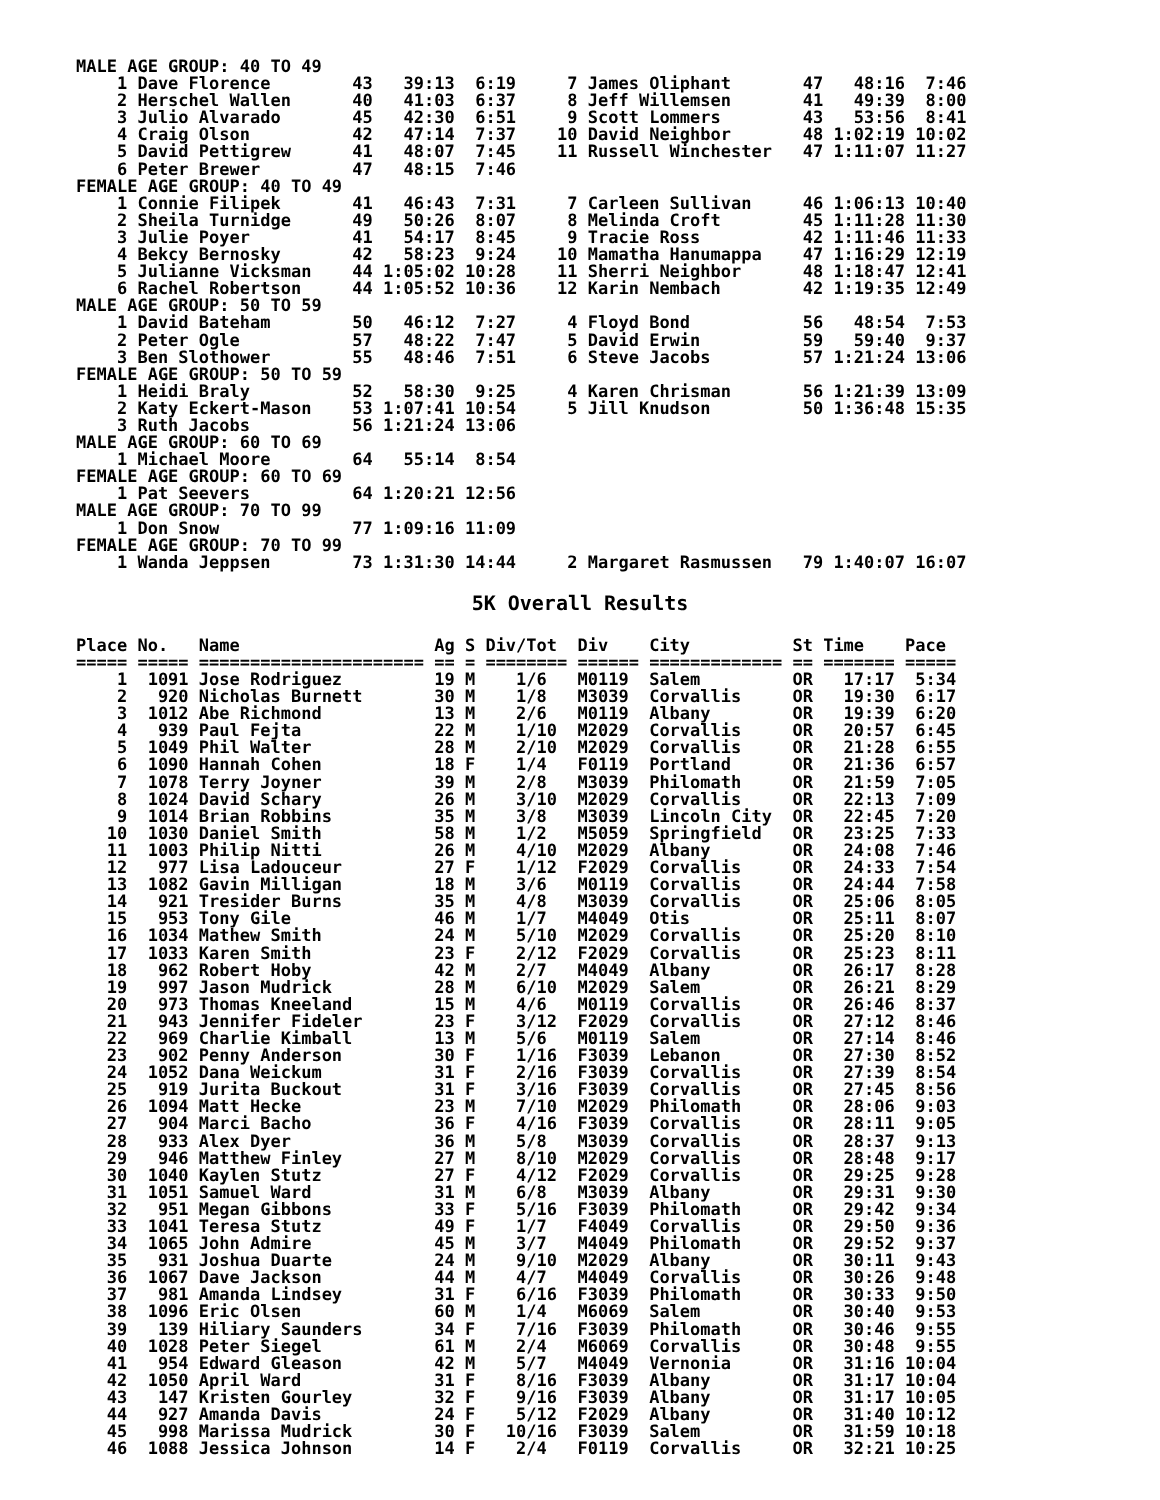MALE AGE GROUP: 40 TO 49
    1 Dave Florence        43   39:13  6:19     7 James Oliphant       47   48:16  7:46
    2 Herschel Wallen      40   41:03  6:37     8 Jeff Willemsen       41   49:39  8:00
    3 Julio Alvarado       45   42:30  6:51     9 Scott Lommers        43   53:56  8:41
    4 Craig Olson          42   47:14  7:37    10 David Neighbor       48 1:02:19 10:02
    5 David Pettigrew      41   48:07  7:45    11 Russell Winchester   47 1:11:07 11:27
    6 Peter Brewer         47   48:15  7:46
FEMALE AGE GROUP: 40 TO 49
    1 Connie Filipek       41   46:43  7:31     7 Carleen Sullivan     46 1:06:13 10:40
    2 Sheila Turnidge      49   50:26  8:07     8 Melinda Croft        45 1:11:28 11:30
    3 Julie Poyer          41   54:17  8:45     9 Tracie Ross          42 1:11:46 11:33
    4 Bekcy Bernosky       42   58:23  9:24    10 Mamatha Hanumappa    47 1:16:29 12:19
    5 Julianne Vicksman    44 1:05:02 10:28    11 Sherri Neighbor      48 1:18:47 12:41
    6 Rachel Robertson     44 1:05:52 10:36    12 Karin Nembach        42 1:19:35 12:49
MALE AGE GROUP: 50 TO 59
    1 David Bateham        50   46:12  7:27     4 Floyd Bond           56   48:54  7:53
    2 Peter Ogle           57   48:22  7:47     5 David Erwin          59   59:40  9:37
    3 Ben Slothower        55   48:46  7:51     6 Steve Jacobs         57 1:21:24 13:06
FEMALE AGE GROUP: 50 TO 59
    1 Heidi Braly          52   58:30  9:25     4 Karen Chrisman       56 1:21:39 13:09
    2 Katy Eckert-Mason    53 1:07:41 10:54     5 Jill Knudson         50 1:36:48 15:35
    3 Ruth Jacobs          56 1:21:24 13:06
MALE AGE GROUP: 60 TO 69
    1 Michael Moore        64   55:14  8:54
FEMALE AGE GROUP: 60 TO 69
    1 Pat Seevers          64 1:20:21 12:56
MALE AGE GROUP: 70 TO 99
    1 Don Snow             77 1:09:16 11:09
FEMALE AGE GROUP: 70 TO 99
    1 Wanda Jeppsen        73 1:31:30 14:44     2 Margaret Rasmussen   79 1:40:07 16:07
5K Overall Results
Place No.   Name                   Ag S Div/Tot  Div    City          St Time    Pace
===== ===== ====================== == = ======== ====== ============= == ======= =====
    1  1091 Jose Rodriguez         19 M    1/6   M0119  Salem         OR   17:17  5:34
    2   920 Nicholas Burnett       30 M    1/8   M3039  Corvallis     OR   19:30  6:17
    3  1012 Abe Richmond           13 M    2/6   M0119  Albany        OR   19:39  6:20
    4   939 Paul Fejta             22 M    1/10  M2029  Corvallis     OR   20:57  6:45
    5  1049 Phil Walter            28 M    2/10  M2029  Corvallis     OR   21:28  6:55
    6  1090 Hannah Cohen           18 F    1/4   F0119  Portland      OR   21:36  6:57
    7  1078 Terry Joyner           39 M    2/8   M3039  Philomath     OR   21:59  7:05
    8  1024 David Schary           26 M    3/10  M2029  Corvallis     OR   22:13  7:09
    9  1014 Brian Robbins          35 M    3/8   M3039  Lincoln City  OR   22:45  7:20
   10  1030 Daniel Smith           58 M    1/2   M5059  Springfield   OR   23:25  7:33
   11  1003 Philip Nitti           26 M    4/10  M2029  Albany        OR   24:08  7:46
   12   977 Lisa Ladouceur         27 F    1/12  F2029  Corvallis     OR   24:33  7:54
   13  1082 Gavin Milligan         18 M    3/6   M0119  Corvallis     OR   24:44  7:58
   14   921 Tresider Burns         35 M    4/8   M3039  Corvallis     OR   25:06  8:05
   15   953 Tony Gile              46 M    1/7   M4049  Otis          OR   25:11  8:07
   16  1034 Mathew Smith           24 M    5/10  M2029  Corvallis     OR   25:20  8:10
   17  1033 Karen Smith            23 F    2/12  F2029  Corvallis     OR   25:23  8:11
   18   962 Robert Hoby            42 M    2/7   M4049  Albany        OR   26:17  8:28
   19   997 Jason Mudrick          28 M    6/10  M2029  Salem         OR   26:21  8:29
   20   973 Thomas Kneeland        15 M    4/6   M0119  Corvallis     OR   26:46  8:37
   21   943 Jennifer Fideler       23 F    3/12  F2029  Corvallis     OR   27:12  8:46
   22   969 Charlie Kimball        13 M    5/6   M0119  Salem         OR   27:14  8:46
   23   902 Penny Anderson         30 F    1/16  F3039  Lebanon       OR   27:30  8:52
   24  1052 Dana Weickum           31 F    2/16  F3039  Corvallis     OR   27:39  8:54
   25   919 Jurita Buckout         31 F    3/16  F3039  Corvallis     OR   27:45  8:56
   26  1094 Matt Hecke             23 M    7/10  M2029  Philomath     OR   28:06  9:03
   27   904 Marci Bacho            36 F    4/16  F3039  Corvallis     OR   28:11  9:05
   28   933 Alex Dyer              36 M    5/8   M3039  Corvallis     OR   28:37  9:13
   29   946 Matthew Finley         27 M    8/10  M2029  Corvallis     OR   28:48  9:17
   30  1040 Kaylen Stutz           27 F    4/12  F2029  Corvallis     OR   29:25  9:28
   31  1051 Samuel Ward            31 M    6/8   M3039  Albany        OR   29:31  9:30
   32   951 Megan Gibbons          33 F    5/16  F3039  Philomath     OR   29:42  9:34
   33  1041 Teresa Stutz           49 F    1/7   F4049  Corvallis     OR   29:50  9:36
   34  1065 John Admire            45 M    3/7   M4049  Philomath     OR   29:52  9:37
   35   931 Joshua Duarte          24 M    9/10  M2029  Albany        OR   30:11  9:43
   36  1067 Dave Jackson           44 M    4/7   M4049  Corvallis     OR   30:26  9:48
   37   981 Amanda Lindsey         31 F    6/16  F3039  Philomath     OR   30:33  9:50
   38  1096 Eric Olsen             60 M    1/4   M6069  Salem         OR   30:40  9:53
   39   139 Hiliary Saunders       34 F    7/16  F3039  Philomath     OR   30:46  9:55
   40  1028 Peter Siegel           61 M    2/4   M6069  Corvallis     OR   30:48  9:55
   41   954 Edward Gleason         42 M    5/7   M4049  Vernonia      OR   31:16 10:04
   42  1050 April Ward             31 F    8/16  F3039  Albany        OR   31:17 10:04
   43   147 Kristen Gourley        32 F    9/16  F3039  Albany        OR   31:17 10:05
   44   927 Amanda Davis           24 F    5/12  F2029  Albany        OR   31:40 10:12
   45   998 Marissa Mudrick        30 F   10/16  F3039  Salem         OR   31:59 10:18
   46  1088 Jessica Johnson        14 F    2/4   F0119  Corvallis     OR   32:21 10:25